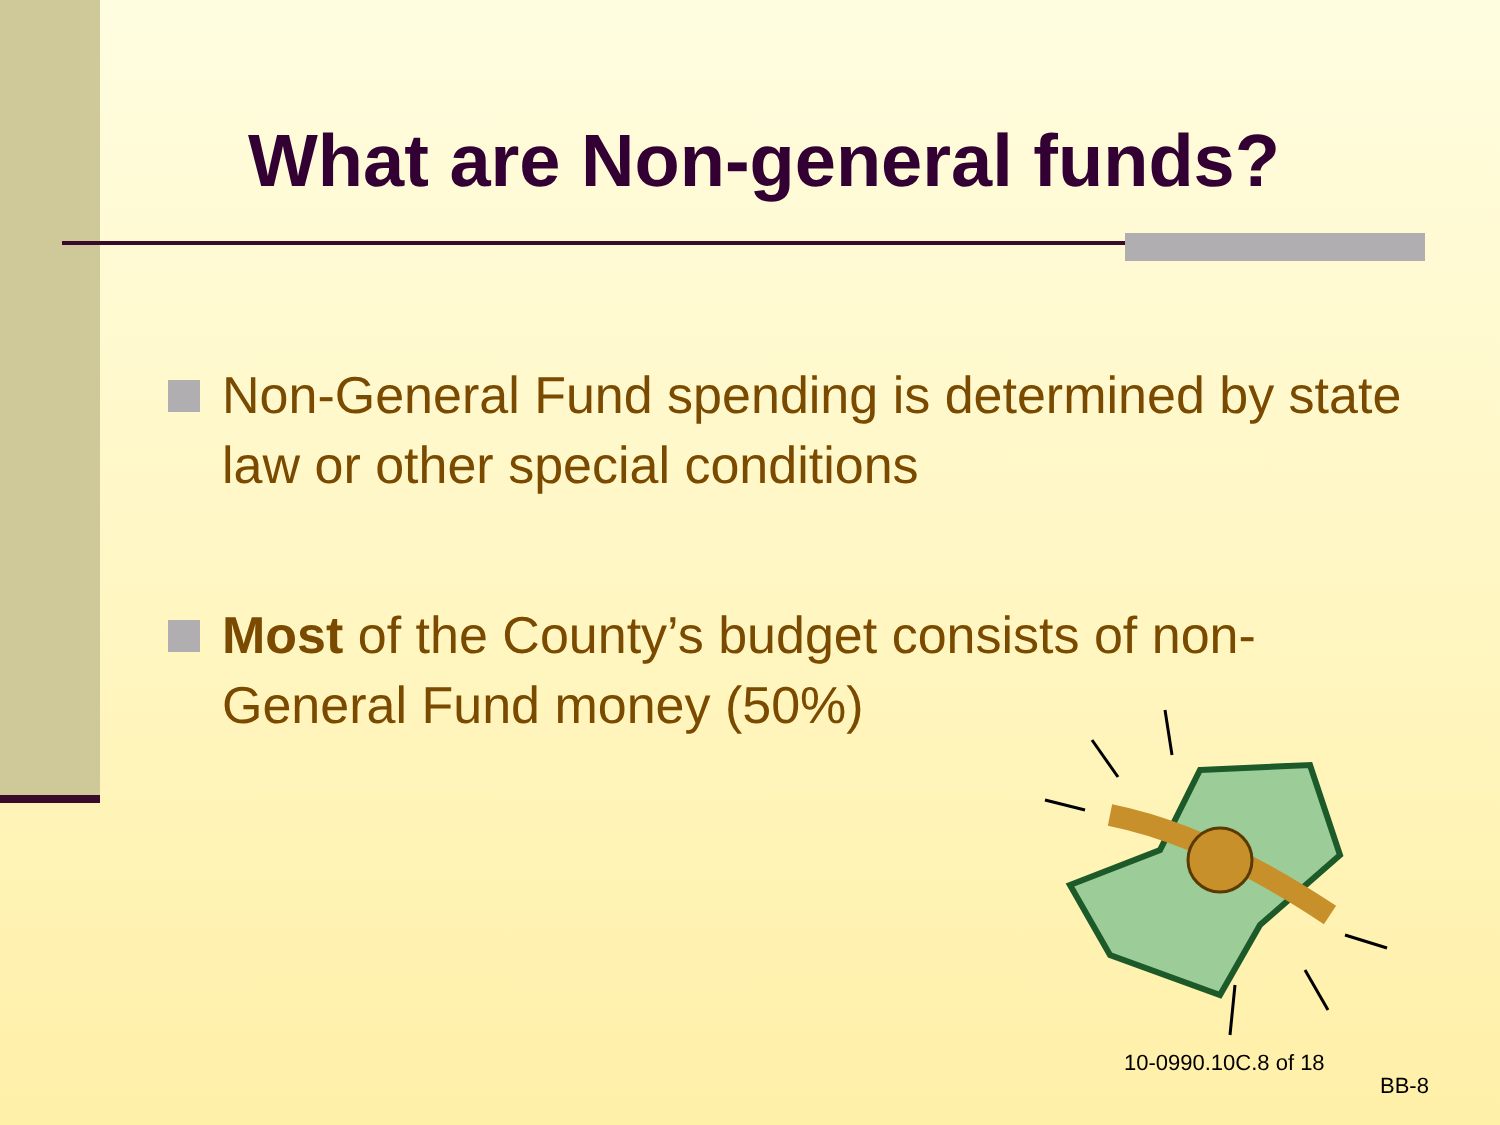What are Non-general funds?
Non-General Fund spending is determined by state law or other special conditions
Most of the County’s budget consists of non-General Fund money (50%)
10-0990.10C.8 of 18
BB-8